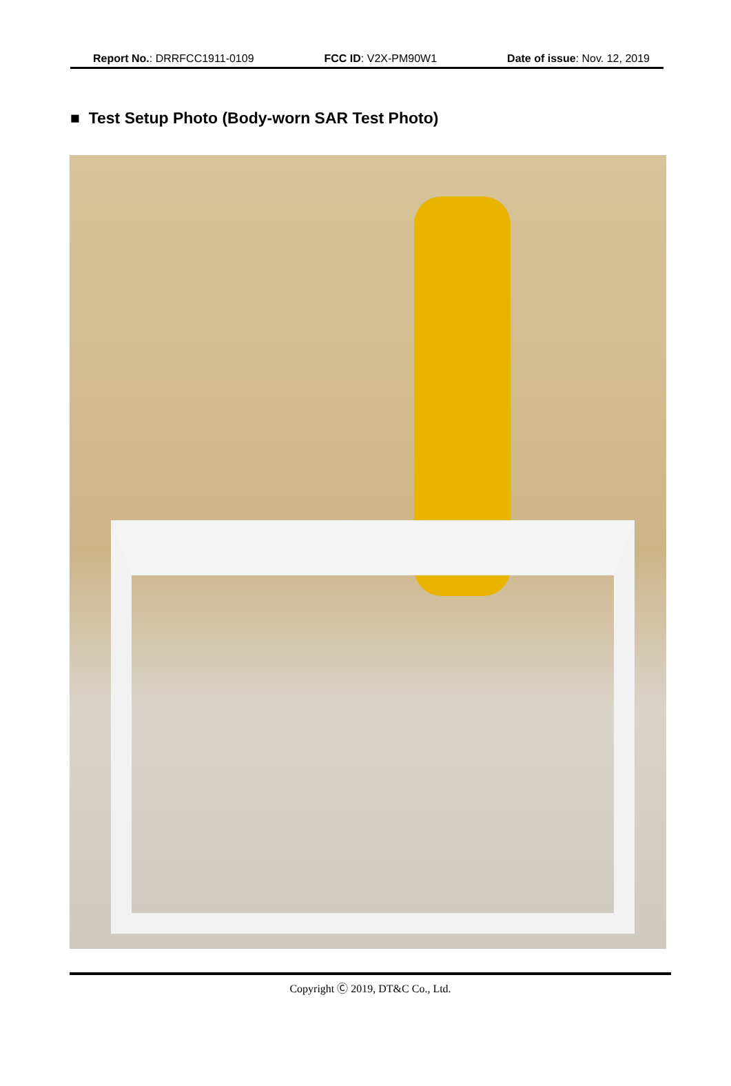Report No.: DRRFCC1911-0109 FCC ID: V2X-PM90W1 Date of issue: Nov. 12, 2019
■ Test Setup Photo (Body-worn SAR Test Photo)
Copyright Ⓒ 2019, DT&C Co., Ltd.